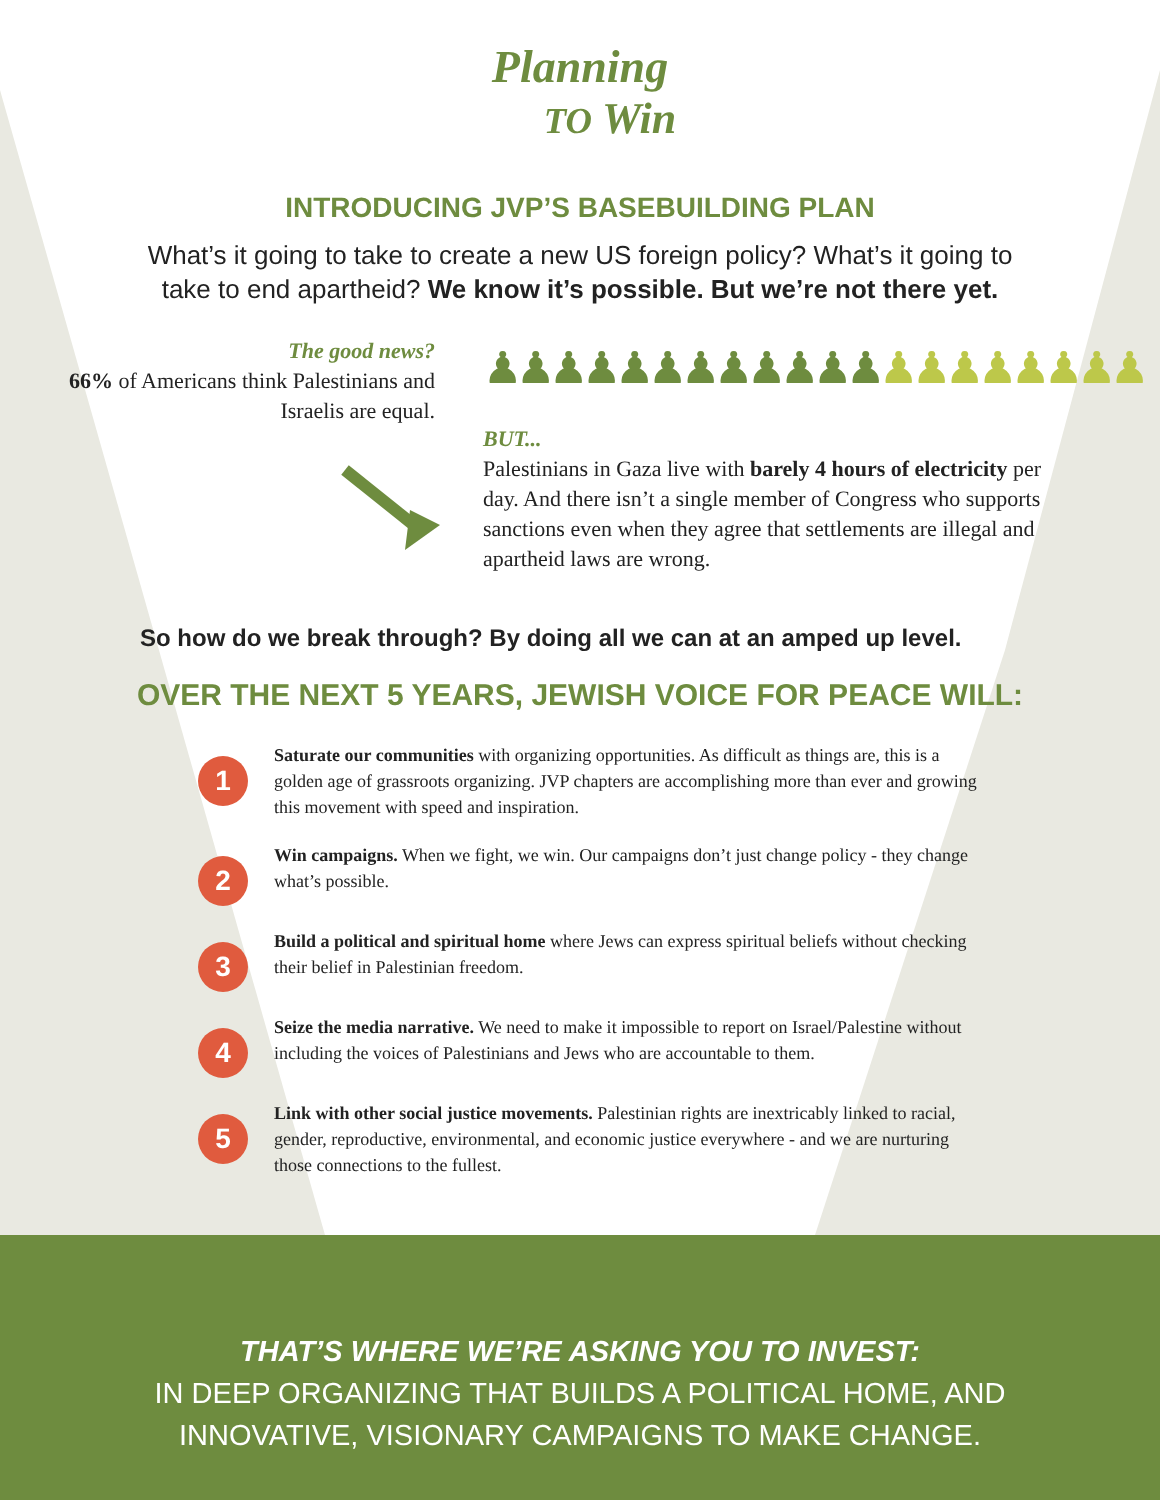Planning
TO Win
INTRODUCING JVP’S BASEBUILDING PLAN
What’s it going to take to create a new US foreign policy? What’s it going to take to end apartheid? We know it’s possible. But we’re not there yet.
The good news?
66% of Americans think Palestinians and Israelis are equal.
♟♟♟♟♟♟♟♟♟♟♟♟♟♟♟♟♟♟♟♟
BUT...
Palestinians in Gaza live with barely 4 hours of electricity per day. And there isn’t a single member of Congress who supports sanctions even when they agree that settlements are illegal and apartheid laws are wrong.
So how do we break through? By doing all we can at an amped up level.
OVER THE NEXT 5 YEARS, JEWISH VOICE FOR PEACE WILL:
1
Saturate our communities with organizing opportunities. As difficult as things are, this is a golden age of grassroots organizing. JVP chapters are accomplishing more than ever and growing this movement with speed and inspiration.
2
Win campaigns. When we fight, we win. Our campaigns don’t just change policy - they change what’s possible.
3
Build a political and spiritual home where Jews can express spiritual beliefs without checking their belief in Palestinian freedom.
4
Seize the media narrative. We need to make it impossible to report on Israel/Palestine without including the voices of Palestinians and Jews who are accountable to them.
5
Link with other social justice movements. Palestinian rights are inextricably linked to racial, gender, reproductive, environmental, and economic justice everywhere - and we are nurturing those connections to the fullest.
THAT’S WHERE WE’RE ASKING YOU TO INVEST:
IN DEEP ORGANIZING THAT BUILDS A POLITICAL HOME, AND
INNOVATIVE, VISIONARY CAMPAIGNS TO MAKE CHANGE.